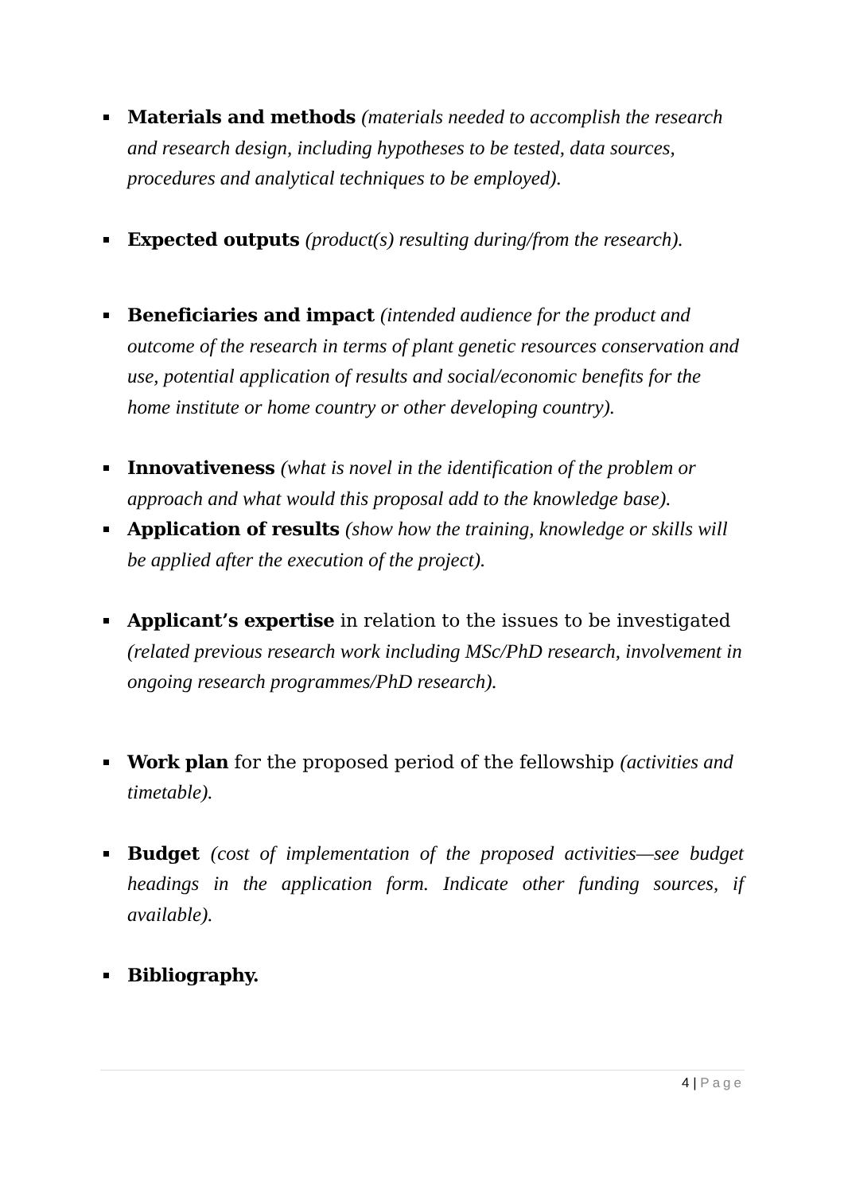Materials and methods (materials needed to accomplish the research and research design, including hypotheses to be tested, data sources, procedures and analytical techniques to be employed).
Expected outputs (product(s) resulting during/from the research).
Beneficiaries and impact (intended audience for the product and outcome of the research in terms of plant genetic resources conservation and use, potential application of results and social/economic benefits for the home institute or home country or other developing country).
Innovativeness (what is novel in the identification of the problem or approach and what would this proposal add to the knowledge base).
Application of results (show how the training, knowledge or skills will be applied after the execution of the project).
Applicant’s expertise in relation to the issues to be investigated (related previous research work including MSc/PhD research, involvement in ongoing research programmes/PhD research).
Work plan for the proposed period of the fellowship (activities and timetable).
Budget (cost of implementation of the proposed activities—see budget headings in the application form. Indicate other funding sources, if available).
Bibliography.
4 | Page